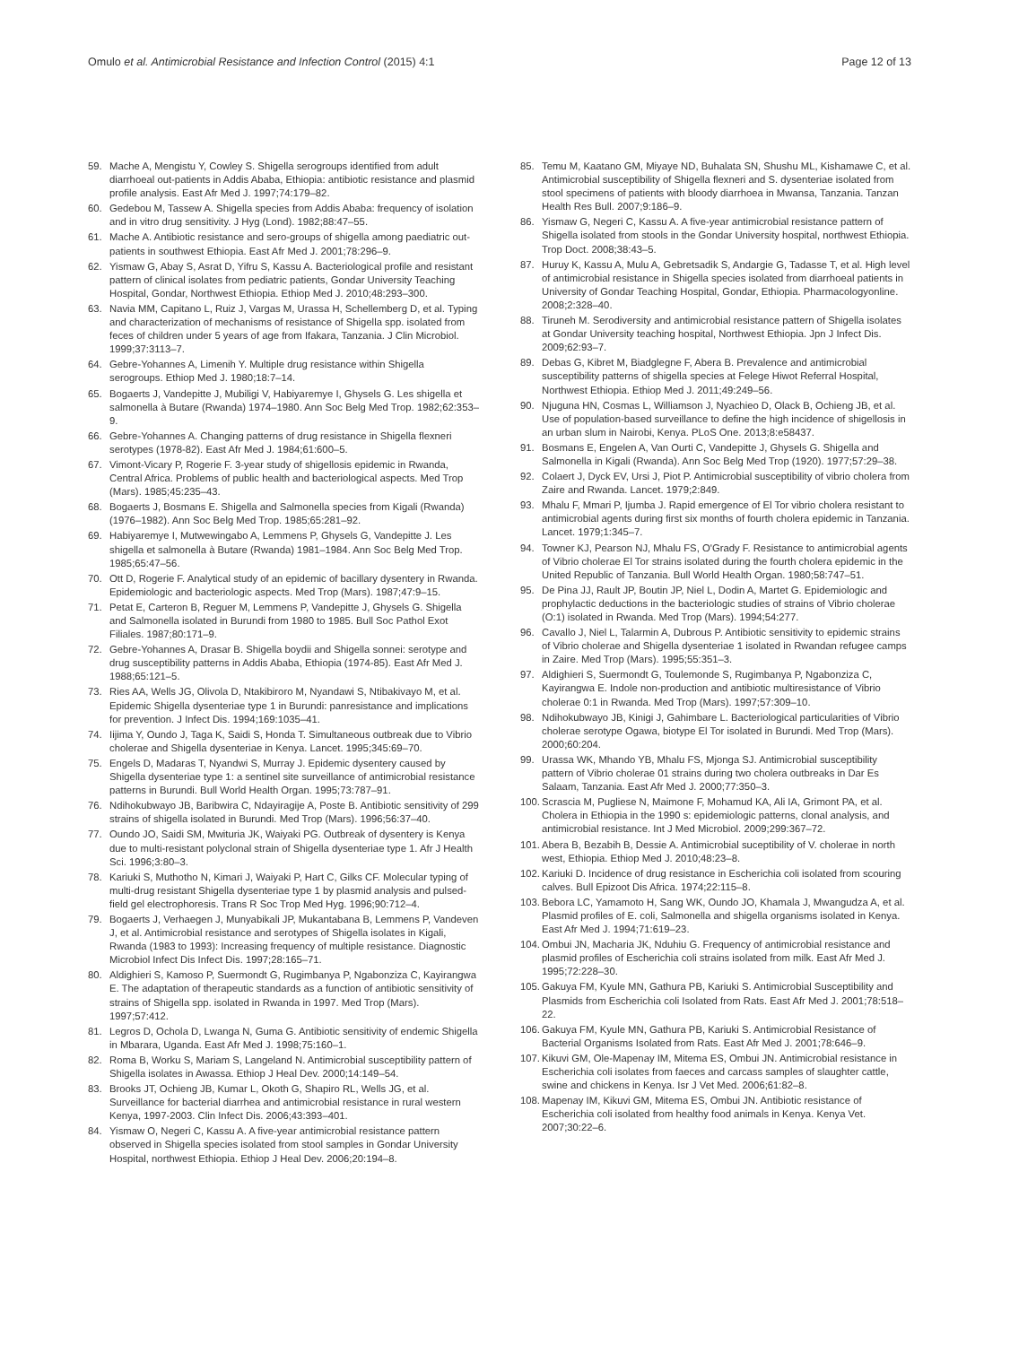Omulo et al. Antimicrobial Resistance and Infection Control (2015) 4:1
Page 12 of 13
59. Mache A, Mengistu Y, Cowley S. Shigella serogroups identified from adult diarrhoeal out-patients in Addis Ababa, Ethiopia: antibiotic resistance and plasmid profile analysis. East Afr Med J. 1997;74:179–82.
60. Gedebou M, Tassew A. Shigella species from Addis Ababa: frequency of isolation and in vitro drug sensitivity. J Hyg (Lond). 1982;88:47–55.
61. Mache A. Antibiotic resistance and sero-groups of shigella among paediatric out-patients in southwest Ethiopia. East Afr Med J. 2001;78:296–9.
62. Yismaw G, Abay S, Asrat D, Yifru S, Kassu A. Bacteriological profile and resistant pattern of clinical isolates from pediatric patients, Gondar University Teaching Hospital, Gondar, Northwest Ethiopia. Ethiop Med J. 2010;48:293–300.
63. Navia MM, Capitano L, Ruiz J, Vargas M, Urassa H, Schellemberg D, et al. Typing and characterization of mechanisms of resistance of Shigella spp. isolated from feces of children under 5 years of age from Ifakara, Tanzania. J Clin Microbiol. 1999;37:3113–7.
64. Gebre-Yohannes A, Limenih Y. Multiple drug resistance within Shigella serogroups. Ethiop Med J. 1980;18:7–14.
65. Bogaerts J, Vandepitte J, Mubiligi V, Habiyaremye I, Ghysels G. Les shigella et salmonella à Butare (Rwanda) 1974–1980. Ann Soc Belg Med Trop. 1982;62:353–9.
66. Gebre-Yohannes A. Changing patterns of drug resistance in Shigella flexneri serotypes (1978-82). East Afr Med J. 1984;61:600–5.
67. Vimont-Vicary P, Rogerie F. 3-year study of shigellosis epidemic in Rwanda, Central Africa. Problems of public health and bacteriological aspects. Med Trop (Mars). 1985;45:235–43.
68. Bogaerts J, Bosmans E. Shigella and Salmonella species from Kigali (Rwanda) (1976–1982). Ann Soc Belg Med Trop. 1985;65:281–92.
69. Habiyaremye I, Mutwewingabo A, Lemmens P, Ghysels G, Vandepitte J. Les shigella et salmonella à Butare (Rwanda) 1981–1984. Ann Soc Belg Med Trop. 1985;65:47–56.
70. Ott D, Rogerie F. Analytical study of an epidemic of bacillary dysentery in Rwanda. Epidemiologic and bacteriologic aspects. Med Trop (Mars). 1987;47:9–15.
71. Petat E, Carteron B, Reguer M, Lemmens P, Vandepitte J, Ghysels G. Shigella and Salmonella isolated in Burundi from 1980 to 1985. Bull Soc Pathol Exot Filiales. 1987;80:171–9.
72. Gebre-Yohannes A, Drasar B. Shigella boydii and Shigella sonnei: serotype and drug susceptibility patterns in Addis Ababa, Ethiopia (1974-85). East Afr Med J. 1988;65:121–5.
73. Ries AA, Wells JG, Olivola D, Ntakibiroro M, Nyandawi S, Ntibakivayo M, et al. Epidemic Shigella dysenteriae type 1 in Burundi: panresistance and implications for prevention. J Infect Dis. 1994;169:1035–41.
74. Iijima Y, Oundo J, Taga K, Saidi S, Honda T. Simultaneous outbreak due to Vibrio cholerae and Shigella dysenteriae in Kenya. Lancet. 1995;345:69–70.
75. Engels D, Madaras T, Nyandwi S, Murray J. Epidemic dysentery caused by Shigella dysenteriae type 1: a sentinel site surveillance of antimicrobial resistance patterns in Burundi. Bull World Health Organ. 1995;73:787–91.
76. Ndihokubwayo JB, Baribwira C, Ndayiragije A, Poste B. Antibiotic sensitivity of 299 strains of shigella isolated in Burundi. Med Trop (Mars). 1996;56:37–40.
77. Oundo JO, Saidi SM, Mwituria JK, Waiyaki PG. Outbreak of dysentery is Kenya due to multi-resistant polyclonal strain of Shigella dysenteriae type 1. Afr J Health Sci. 1996;3:80–3.
78. Kariuki S, Muthotho N, Kimari J, Waiyaki P, Hart C, Gilks CF. Molecular typing of multi-drug resistant Shigella dysenteriae type 1 by plasmid analysis and pulsed-field gel electrophoresis. Trans R Soc Trop Med Hyg. 1996;90:712–4.
79. Bogaerts J, Verhaegen J, Munyabikali JP, Mukantabana B, Lemmens P, Vandeven J, et al. Antimicrobial resistance and serotypes of Shigella isolates in Kigali, Rwanda (1983 to 1993): Increasing frequency of multiple resistance. Diagnostic Microbiol Infect Dis Infect Dis. 1997;28:165–71.
80. Aldighieri S, Kamoso P, Suermondt G, Rugimbanya P, Ngabonziza C, Kayirangwa E. The adaptation of therapeutic standards as a function of antibiotic sensitivity of strains of Shigella spp. isolated in Rwanda in 1997. Med Trop (Mars). 1997;57:412.
81. Legros D, Ochola D, Lwanga N, Guma G. Antibiotic sensitivity of endemic Shigella in Mbarara, Uganda. East Afr Med J. 1998;75:160–1.
82. Roma B, Worku S, Mariam S, Langeland N. Antimicrobial susceptibility pattern of Shigella isolates in Awassa. Ethiop J Heal Dev. 2000;14:149–54.
83. Brooks JT, Ochieng JB, Kumar L, Okoth G, Shapiro RL, Wells JG, et al. Surveillance for bacterial diarrhea and antimicrobial resistance in rural western Kenya, 1997-2003. Clin Infect Dis. 2006;43:393–401.
84. Yismaw O, Negeri C, Kassu A. A five-year antimicrobial resistance pattern observed in Shigella species isolated from stool samples in Gondar University Hospital, northwest Ethiopia. Ethiop J Heal Dev. 2006;20:194–8.
85. Temu M, Kaatano GM, Miyaye ND, Buhalata SN, Shushu ML, Kishamawe C, et al. Antimicrobial susceptibility of Shigella flexneri and S. dysenteriae isolated from stool specimens of patients with bloody diarrhoea in Mwansa, Tanzania. Tanzan Health Res Bull. 2007;9:186–9.
86. Yismaw G, Negeri C, Kassu A. A five-year antimicrobial resistance pattern of Shigella isolated from stools in the Gondar University hospital, northwest Ethiopia. Trop Doct. 2008;38:43–5.
87. Huruy K, Kassu A, Mulu A, Gebretsadik S, Andargie G, Tadasse T, et al. High level of antimicrobial resistance in Shigella species isolated from diarrhoeal patients in University of Gondar Teaching Hospital, Gondar, Ethiopia. Pharmacologyonline. 2008;2:328–40.
88. Tiruneh M. Serodiversity and antimicrobial resistance pattern of Shigella isolates at Gondar University teaching hospital, Northwest Ethiopia. Jpn J Infect Dis. 2009;62:93–7.
89. Debas G, Kibret M, Biadglegne F, Abera B. Prevalence and antimicrobial susceptibility patterns of shigella species at Felege Hiwot Referral Hospital, Northwest Ethiopia. Ethiop Med J. 2011;49:249–56.
90. Njuguna HN, Cosmas L, Williamson J, Nyachieo D, Olack B, Ochieng JB, et al. Use of population-based surveillance to define the high incidence of shigellosis in an urban slum in Nairobi, Kenya. PLoS One. 2013;8:e58437.
91. Bosmans E, Engelen A, Van Ourti C, Vandepitte J, Ghysels G. Shigella and Salmonella in Kigali (Rwanda). Ann Soc Belg Med Trop (1920). 1977;57:29–38.
92. Colaert J, Dyck EV, Ursi J, Piot P. Antimicrobial susceptibility of vibrio cholera from Zaire and Rwanda. Lancet. 1979;2:849.
93. Mhalu F, Mmari P, Ijumba J. Rapid emergence of El Tor vibrio cholera resistant to antimicrobial agents during first six months of fourth cholera epidemic in Tanzania. Lancet. 1979;1:345–7.
94. Towner KJ, Pearson NJ, Mhalu FS, O'Grady F. Resistance to antimicrobial agents of Vibrio cholerae El Tor strains isolated during the fourth cholera epidemic in the United Republic of Tanzania. Bull World Health Organ. 1980;58:747–51.
95. De Pina JJ, Rault JP, Boutin JP, Niel L, Dodin A, Martet G. Epidemiologic and prophylactic deductions in the bacteriologic studies of strains of Vibrio cholerae (O:1) isolated in Rwanda. Med Trop (Mars). 1994;54:277.
96. Cavallo J, Niel L, Talarmin A, Dubrous P. Antibiotic sensitivity to epidemic strains of Vibrio cholerae and Shigella dysenteriae 1 isolated in Rwandan refugee camps in Zaire. Med Trop (Mars). 1995;55:351–3.
97. Aldighieri S, Suermondt G, Toulemonde S, Rugimbanya P, Ngabonziza C, Kayirangwa E. Indole non-production and antibiotic multiresistance of Vibrio cholerae 0:1 in Rwanda. Med Trop (Mars). 1997;57:309–10.
98. Ndihokubwayo JB, Kinigi J, Gahimbare L. Bacteriological particularities of Vibrio cholerae serotype Ogawa, biotype El Tor isolated in Burundi. Med Trop (Mars). 2000;60:204.
99. Urassa WK, Mhando YB, Mhalu FS, Mjonga SJ. Antimicrobial susceptibility pattern of Vibrio cholerae 01 strains during two cholera outbreaks in Dar Es Salaam, Tanzania. East Afr Med J. 2000;77:350–3.
100. Scrascia M, Pugliese N, Maimone F, Mohamud KA, Ali IA, Grimont PA, et al. Cholera in Ethiopia in the 1990 s: epidemiologic patterns, clonal analysis, and antimicrobial resistance. Int J Med Microbiol. 2009;299:367–72.
101. Abera B, Bezabih B, Dessie A. Antimicrobial suceptibility of V. cholerae in north west, Ethiopia. Ethiop Med J. 2010;48:23–8.
102. Kariuki D. Incidence of drug resistance in Escherichia coli isolated from scouring calves. Bull Epizoot Dis Africa. 1974;22:115–8.
103. Bebora LC, Yamamoto H, Sang WK, Oundo JO, Khamala J, Mwangudza A, et al. Plasmid profiles of E. coli, Salmonella and shigella organisms isolated in Kenya. East Afr Med J. 1994;71:619–23.
104. Ombui JN, Macharia JK, Nduhiu G. Frequency of antimicrobial resistance and plasmid profiles of Escherichia coli strains isolated from milk. East Afr Med J. 1995;72:228–30.
105. Gakuya FM, Kyule MN, Gathura PB, Kariuki S. Antimicrobial Susceptibility and Plasmids from Escherichia coli Isolated from Rats. East Afr Med J. 2001;78:518–22.
106. Gakuya FM, Kyule MN, Gathura PB, Kariuki S. Antimicrobial Resistance of Bacterial Organisms Isolated from Rats. East Afr Med J. 2001;78:646–9.
107. Kikuvi GM, Ole-Mapenay IM, Mitema ES, Ombui JN. Antimicrobial resistance in Escherichia coli isolates from faeces and carcass samples of slaughter cattle, swine and chickens in Kenya. Isr J Vet Med. 2006;61:82–8.
108. Mapenay IM, Kikuvi GM, Mitema ES, Ombui JN. Antibiotic resistance of Escherichia coli isolated from healthy food animals in Kenya. Kenya Vet. 2007;30:22–6.